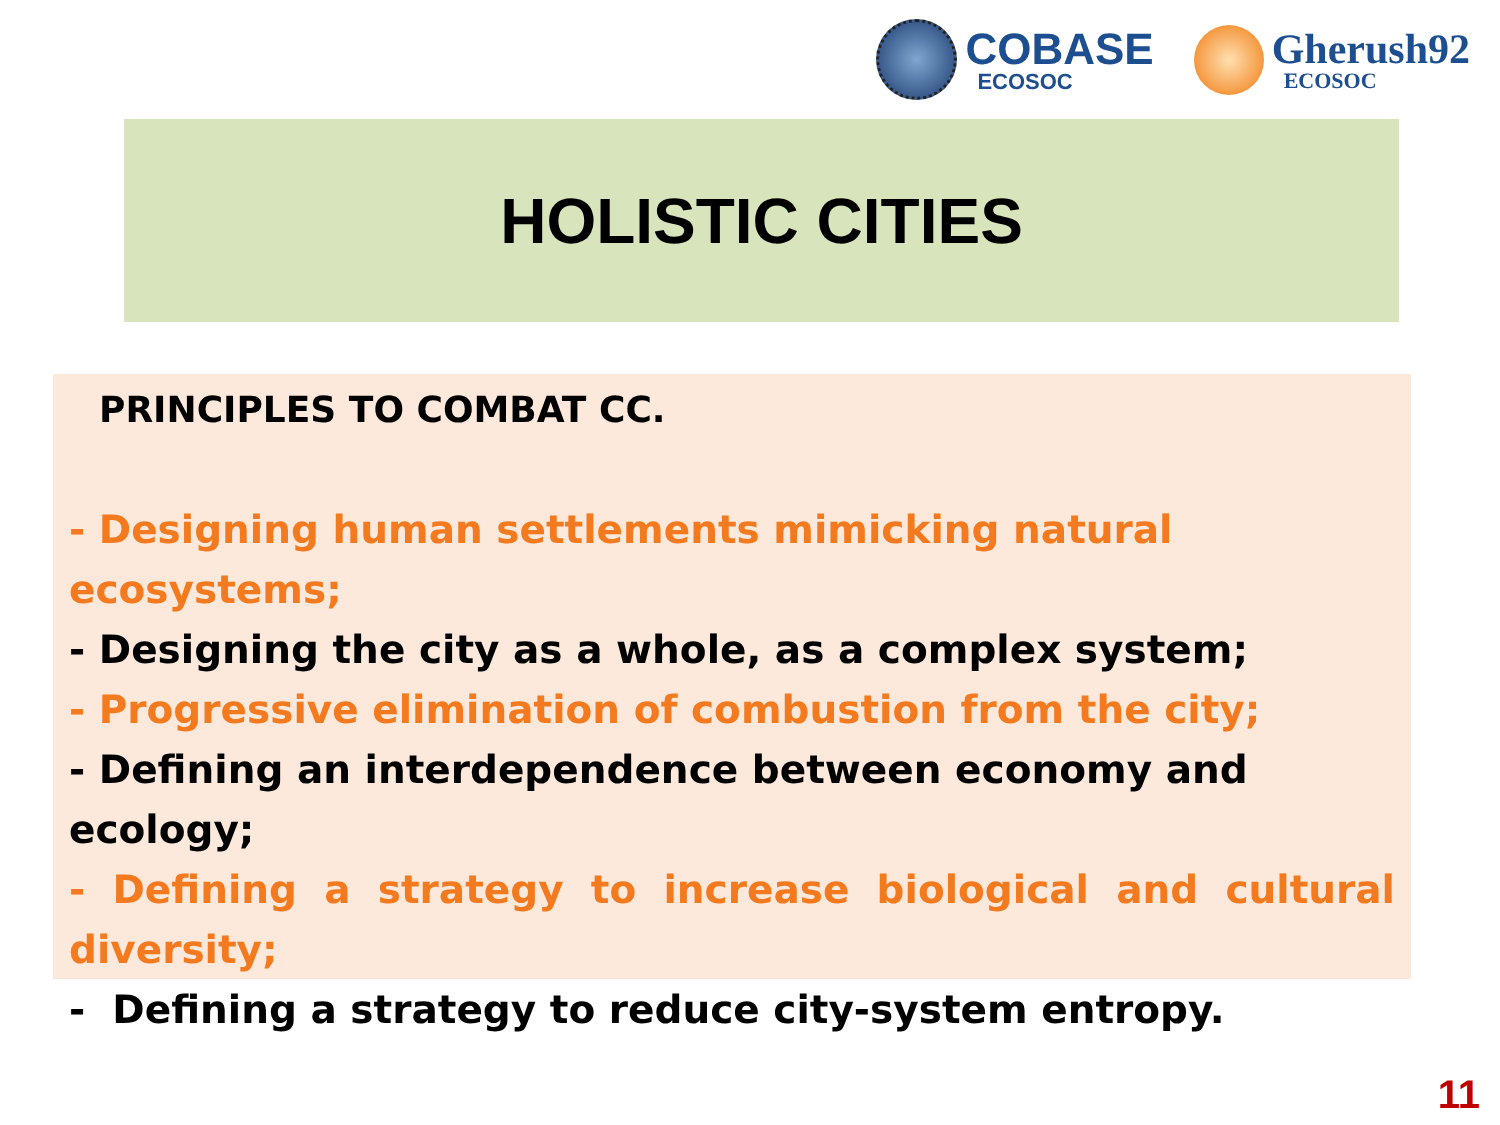COBASE
ECOSOC
Gherush92
ECOSOC
HOLISTIC CITIES
PRINCIPLES TO COMBAT CC.
- Designing human settlements mimicking natural ecosystems;
- Designing the city as a whole, as a complex system;
- Progressive elimination of combustion from the city;
- Defining an interdependence between economy and ecology;
- Defining a strategy to increase biological and cultural diversity;
- Defining a strategy to reduce city-system entropy.
11